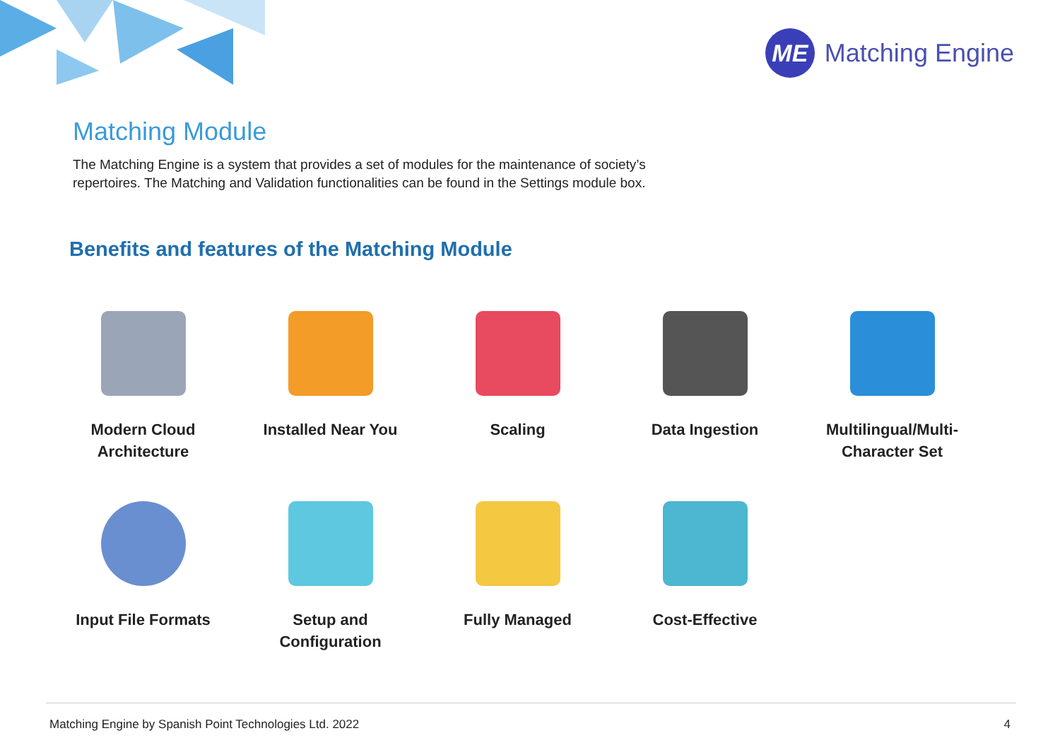ME
Matching Engine
Matching Module
The Matching Engine is a system that provides a set of modules for the maintenance of society’s repertoires. The Matching and Validation functionalities can be found in the Settings module box.
Benefits and features of the Matching Module
Modern Cloud
Architecture
Installed Near You
Scaling
Data Ingestion
Multilingual/Multi-
Character Set
Input File Formats
Setup and
Configuration
Fully Managed
Cost-Effective
Matching Engine by Spanish Point Technologies Ltd. 2022 4